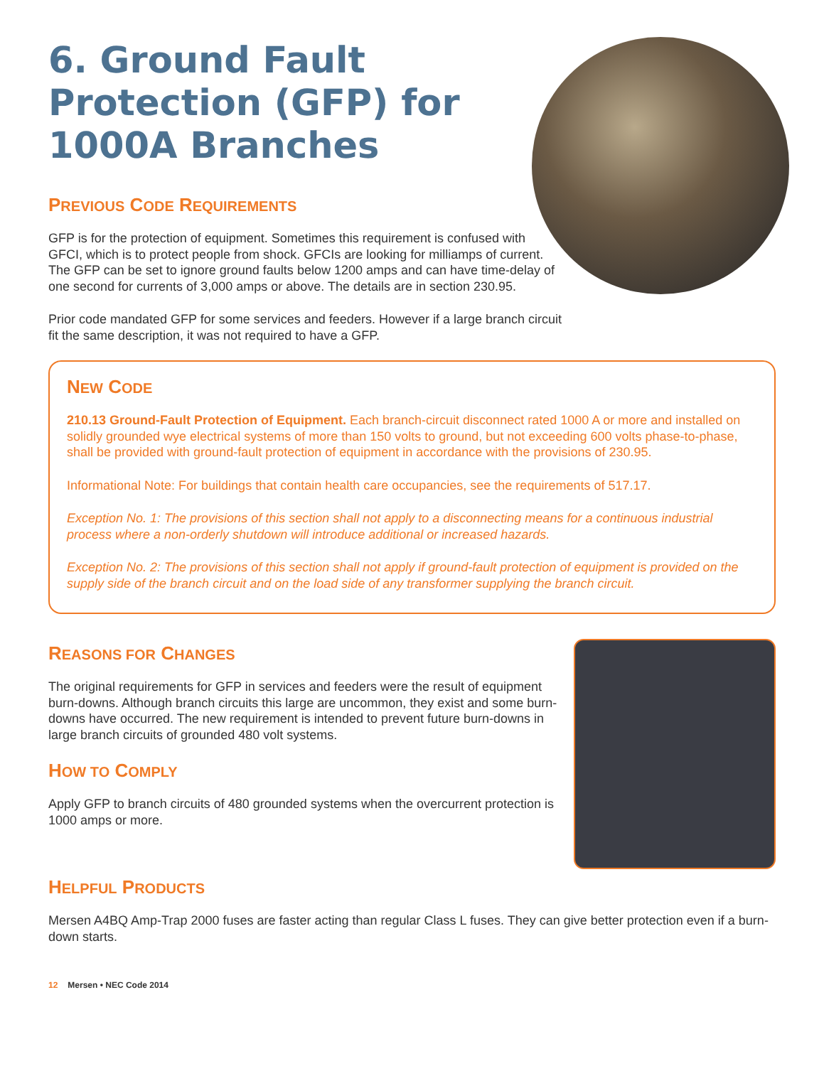6. Ground Fault Protection (GFP) for 1000A Branches
PREVIOUS CODE REQUIREMENTS
GFP is for the protection of equipment. Sometimes this requirement is confused with GFCI, which is to protect people from shock. GFCIs are looking for milliamps of current. The GFP can be set to ignore ground faults below 1200 amps and can have time-delay of one second for currents of 3,000 amps or above. The details are in section 230.95.
Prior code mandated GFP for some services and feeders. However if a large branch circuit fit the same description, it was not required to have a GFP.
NEW CODE
210.13 Ground-Fault Protection of Equipment. Each branch-circuit disconnect rated 1000 A or more and installed on solidly grounded wye electrical systems of more than 150 volts to ground, but not exceeding 600 volts phase-to-phase, shall be provided with ground-fault protection of equipment in accordance with the provisions of 230.95.
Informational Note: For buildings that contain health care occupancies, see the requirements of 517.17.
Exception No. 1: The provisions of this section shall not apply to a disconnecting means for a continuous industrial process where a non-orderly shutdown will introduce additional or increased hazards.
Exception No. 2: The provisions of this section shall not apply if ground-fault protection of equipment is provided on the supply side of the branch circuit and on the load side of any transformer supplying the branch circuit.
REASONS FOR CHANGES
The original requirements for GFP in services and feeders were the result of equipment burn-downs. Although branch circuits this large are uncommon, they exist and some burn-downs have occurred. The new requirement is intended to prevent future burn-downs in large branch circuits of grounded 480 volt systems.
HOW TO COMPLY
Apply GFP to branch circuits of 480 grounded systems when the overcurrent protection is 1000 amps or more.
HELPFUL PRODUCTS
Mersen A4BQ Amp-Trap 2000 fuses are faster acting than regular Class L fuses. They can give better protection even if a burn-down starts.
12 Mersen • NEC Code 2014